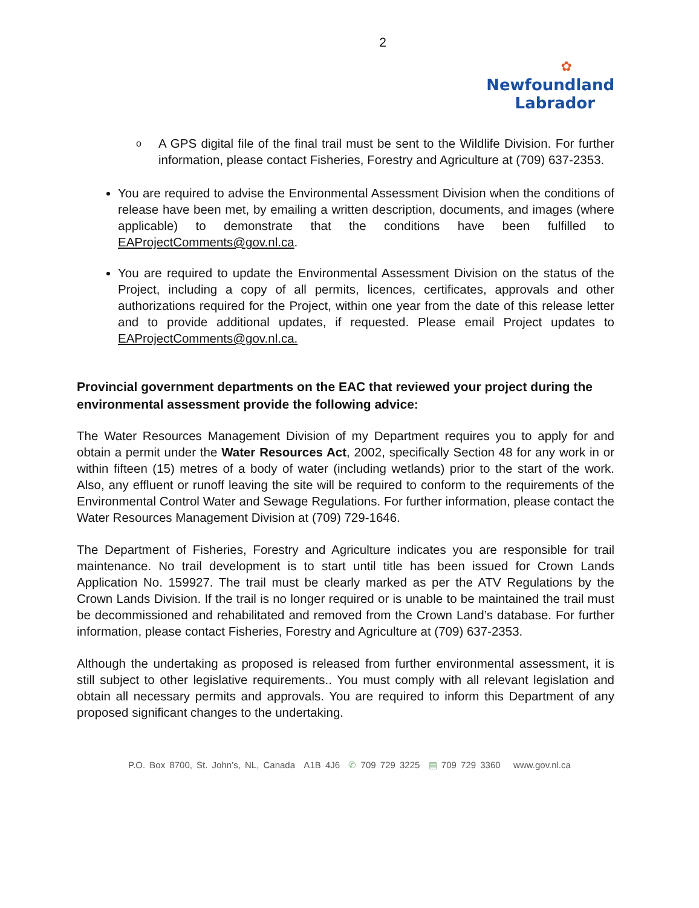2
✿
Newfoundland
Labrador
o A GPS digital file of the final trail must be sent to the Wildlife Division. For further information, please contact Fisheries, Forestry and Agriculture at (709) 637-2353.
You are required to advise the Environmental Assessment Division when the conditions of release have been met, by emailing a written description, documents, and images (where applicable) to demonstrate that the conditions have been fulfilled to EAProjectComments@gov.nl.ca.
You are required to update the Environmental Assessment Division on the status of the Project, including a copy of all permits, licences, certificates, approvals and other authorizations required for the Project, within one year from the date of this release letter and to provide additional updates, if requested. Please email Project updates to EAProjectComments@gov.nl.ca.
Provincial government departments on the EAC that reviewed your project during the environmental assessment provide the following advice:
The Water Resources Management Division of my Department requires you to apply for and obtain a permit under the Water Resources Act, 2002, specifically Section 48 for any work in or within fifteen (15) metres of a body of water (including wetlands) prior to the start of the work. Also, any effluent or runoff leaving the site will be required to conform to the requirements of the Environmental Control Water and Sewage Regulations. For further information, please contact the Water Resources Management Division at (709) 729-1646.
The Department of Fisheries, Forestry and Agriculture indicates you are responsible for trail maintenance. No trail development is to start until title has been issued for Crown Lands Application No. 159927. The trail must be clearly marked as per the ATV Regulations by the Crown Lands Division. If the trail is no longer required or is unable to be maintained the trail must be decommissioned and rehabilitated and removed from the Crown Land’s database. For further information, please contact Fisheries, Forestry and Agriculture at (709) 637-2353.
Although the undertaking as proposed is released from further environmental assessment, it is still subject to other legislative requirements.. You must comply with all relevant legislation and obtain all necessary permits and approvals. You are required to inform this Department of any proposed significant changes to the undertaking.
P.O. Box 8700, St. John’s, NL, Canada A1B 4J6 ✆ 709 729 3225 ▤ 709 729 3360 www.gov.nl.ca